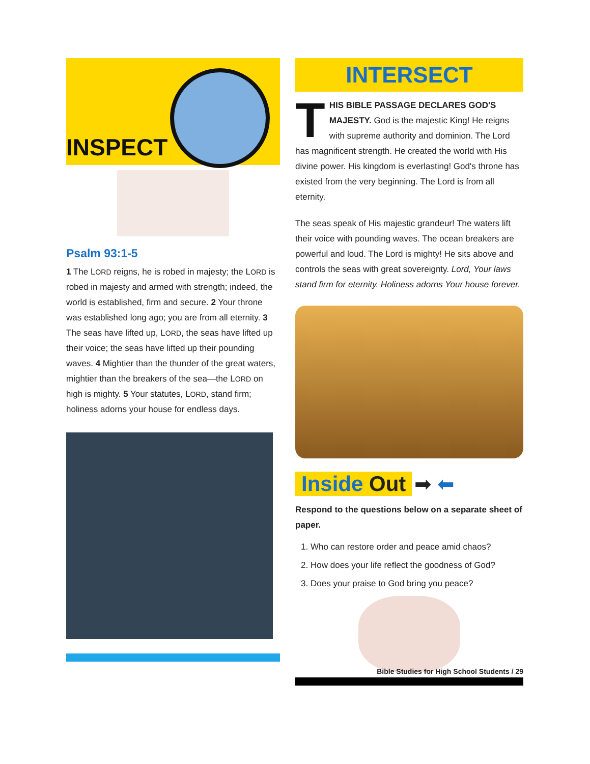INSPECT
Psalm 93:1-5
1 The LORD reigns, he is robed in majesty; the LORD is robed in majesty and armed with strength; indeed, the world is established, firm and secure. 2 Your throne was established long ago; you are from all eternity. 3 The seas have lifted up, LORD, the seas have lifted up their voice; the seas have lifted up their pounding waves. 4 Mightier than the thunder of the great waters, mightier than the breakers of the sea—the LORD on high is mighty. 5 Your statutes, LORD, stand firm; holiness adorns your house for endless days.
INTERSECT
THIS BIBLE PASSAGE DECLARES GOD'S MAJESTY. God is the majestic King! He reigns with supreme authority and dominion. The Lord has magnificent strength. He created the world with His divine power. His kingdom is everlasting! God's throne has existed from the very beginning. The Lord is from all eternity.
The seas speak of His majestic grandeur! The waters lift their voice with pounding waves. The ocean breakers are powerful and loud. The Lord is mighty! He sits above and controls the seas with great sovereignty. Lord, Your laws stand firm for eternity. Holiness adorns Your house forever.
Inside Out
➡ ⬅
Respond to the questions below on a separate sheet of paper.
1. Who can restore order and peace amid chaos?
2. How does your life reflect the goodness of God?
3. Does your praise to God bring you peace?
Bible Studies for High School Students / 29